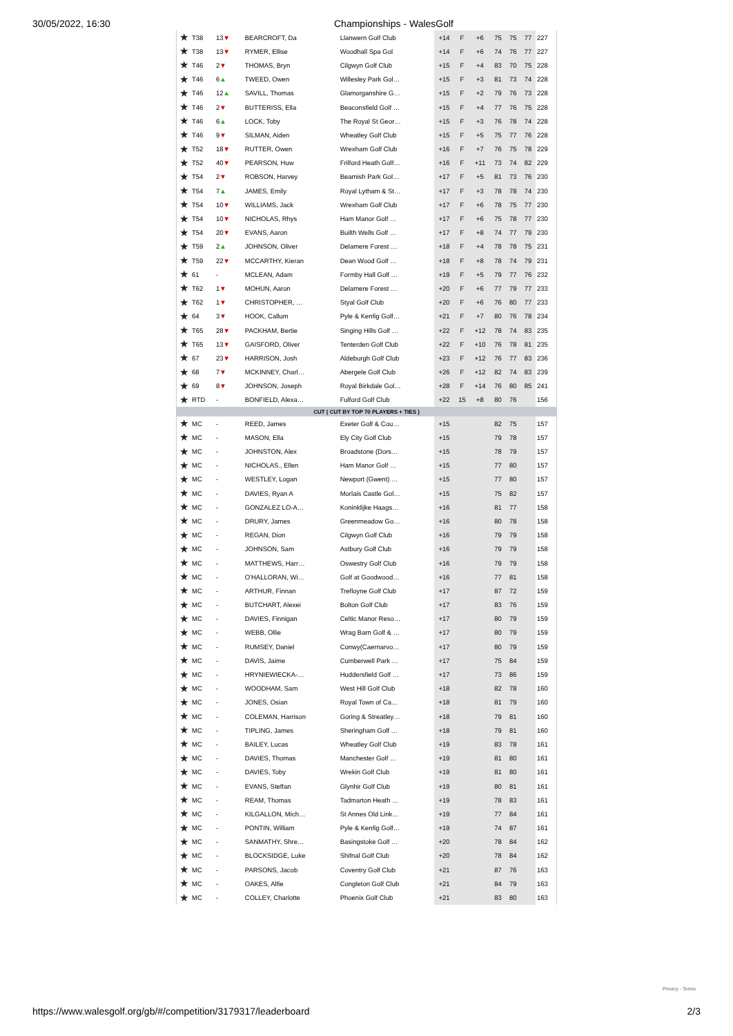30/05/2022, 16:30 Championships - WalesGolf
| ★ | T38 | 13 ▼ | | BEARCROFT, Da | Llanwern Golf Club | +14 | F | +6 | 75 | 75 | 77 | 227 |
| ★ | T38 | 13 ▼ | | RYMER, Ellise | Woodhall Spa Gol | +14 | F | +6 | 74 | 76 | 77 | 227 |
| ★ | T46 | 2 ▼ | | THOMAS, Bryn | Cilgwyn Golf Club | +15 | F | +4 | 83 | 70 | 75 | 228 |
| ★ | T46 | 6 ▲ | | TWEED, Owen | Willesley Park Gol… | +15 | F | +3 | 81 | 73 | 74 | 228 |
| ★ | T46 | 12 ▲ | | SAVILL, Thomas | Glamorganshire G… | +15 | F | +2 | 79 | 76 | 73 | 228 |
| ★ | T46 | 2 ▼ | | BUTTERISS, Ella | Beaconsfield Golf … | +15 | F | +4 | 77 | 76 | 75 | 228 |
| ★ | T46 | 6 ▲ | | LOCK, Toby | The Royal St Geor… | +15 | F | +3 | 76 | 78 | 74 | 228 |
| ★ | T46 | 9 ▼ | | SILMAN, Aiden | Wheatley Golf Club | +15 | F | +5 | 75 | 77 | 76 | 228 |
| ★ | T52 | 18 ▼ | | RUTTER, Owen | Wrexham Golf Club | +16 | F | +7 | 76 | 75 | 78 | 229 |
| ★ | T52 | 40 ▼ | | PEARSON, Huw | Frilford Heath Golf… | +16 | F | +11 | 73 | 74 | 82 | 229 |
| ★ | T54 | 2 ▼ | | ROBSON, Harvey | Beamish Park Gol… | +17 | F | +5 | 81 | 73 | 76 | 230 |
| ★ | T54 | 7 ▲ | | JAMES, Emily | Royal Lytham & St… | +17 | F | +3 | 78 | 78 | 74 | 230 |
| ★ | T54 | 10 ▼ | | WILLIAMS, Jack | Wrexham Golf Club | +17 | F | +6 | 78 | 75 | 77 | 230 |
| ★ | T54 | 10 ▼ | | NICHOLAS, Rhys | Ham Manor Golf … | +17 | F | +6 | 75 | 78 | 77 | 230 |
| ★ | T54 | 20 ▼ | | EVANS, Aaron | Builth Wells Golf … | +17 | F | +8 | 74 | 77 | 79 | 230 |
| ★ | T59 | 2 ▲ | | JOHNSON, Oliver | Delamere Forest … | +18 | F | +4 | 78 | 78 | 75 | 231 |
| ★ | T59 | 22 ▼ | | MCCARTHY, Kieran | Dean Wood Golf … | +18 | F | +8 | 78 | 74 | 79 | 231 |
| ★ | 61 | - | | MCLEAN, Adam | Formby Hall Golf … | +19 | F | +5 | 79 | 77 | 76 | 232 |
| ★ | T62 | 1 ▼ | | MOHUN, Aaron | Delamere Forest … | +20 | F | +6 | 77 | 79 | 77 | 233 |
| ★ | T62 | 1 ▼ | | CHRISTOPHER, … | Styal Golf Club | +20 | F | +6 | 76 | 80 | 77 | 233 |
| ★ | 64 | 3 ▼ | | HOOK, Callum | Pyle & Kenfig Golf… | +21 | F | +7 | 80 | 76 | 78 | 234 |
| ★ | T65 | 28 ▼ | | PACKHAM, Bertie | Singing Hills Golf … | +22 | F | +12 | 78 | 74 | 83 | 235 |
| ★ | T65 | 13 ▼ | | GAISFORD, Oliver | Tenterden Golf Club | +22 | F | +10 | 76 | 78 | 81 | 235 |
| ★ | 67 | 23 ▼ | | HARRISON, Josh | Aldeburgh Golf Club | +23 | F | +12 | 76 | 77 | 83 | 236 |
| ★ | 68 | 7 ▼ | | MCKINNEY, Charl… | Abergele Golf Club | +26 | F | +12 | 82 | 74 | 83 | 239 |
| ★ | 69 | 8 ▼ | | JOHNSON, Joseph | Royal Birkdale Gol… | +28 | F | +14 | 76 | 80 | 85 | 241 |
| ★ | RTD | - | | BONFIELD, Alexa… | Fulford Golf Club | +22 | 15 | +8 | 80 | 76 | | 156 |
| CUT ( CUT BY TOP 70 PLAYERS + TIES ) | | | | | | | | | | | | |
| ★ | MC | - | | REED, James | Exeter Golf & Cou… | +15 | | | 82 | 75 | | 157 |
| ★ | MC | - | | MASON, Ella | Ely City Golf Club | +15 | | | 79 | 78 | | 157 |
| ★ | MC | - | | JOHNSTON, Alex | Broadstone (Dors… | +15 | | | 78 | 79 | | 157 |
| ★ | MC | - | | NICHOLAS., Ellen | Ham Manor Golf … | +15 | | | 77 | 80 | | 157 |
| ★ | MC | - | | WESTLEY, Logan | Newport (Gwent) … | +15 | | | 77 | 80 | | 157 |
| ★ | MC | - | | DAVIES, Ryan A | Morlais Castle Gol… | +15 | | | 75 | 82 | | 157 |
| ★ | MC | - | | GONZALEZ LO-A… | Koninklijke Haags… | +16 | | | 81 | 77 | | 158 |
| ★ | MC | - | | DRURY, James | Greenmeadow Go… | +16 | | | 80 | 78 | | 158 |
| ★ | MC | - | | REGAN, Dion | Cilgwyn Golf Club | +16 | | | 79 | 79 | | 158 |
| ★ | MC | - | | JOHNSON, Sam | Astbury Golf Club | +16 | | | 79 | 79 | | 158 |
| ★ | MC | - | | MATTHEWS, Harr… | Oswestry Golf Club | +16 | | | 79 | 79 | | 158 |
| ★ | MC | - | | O'HALLORAN, Wi… | Golf at Goodwood… | +16 | | | 77 | 81 | | 158 |
| ★ | MC | - | | ARTHUR, Finnan | Trefloyne Golf Club | +17 | | | 87 | 72 | | 159 |
| ★ | MC | - | | BUTCHART, Alexei | Bolton Golf Club | +17 | | | 83 | 76 | | 159 |
| ★ | MC | - | | DAVIES, Finnigan | Celtic Manor Reso… | +17 | | | 80 | 79 | | 159 |
| ★ | MC | - | | WEBB, Ollie | Wrag Barn Golf & … | +17 | | | 80 | 79 | | 159 |
| ★ | MC | - | | RUMSEY, Daniel | Conwy(Caernarvo… | +17 | | | 80 | 79 | | 159 |
| ★ | MC | - | | DAVIS, Jaime | Cumberwell Park … | +17 | | | 75 | 84 | | 159 |
| ★ | MC | - | | HRYNIEWIECKA-… | Huddersfield Golf … | +17 | | | 73 | 86 | | 159 |
| ★ | MC | - | | WOODHAM, Sam | West Hill Golf Club | +18 | | | 82 | 78 | | 160 |
| ★ | MC | - | | JONES, Osian | Royal Town of Ca… | +18 | | | 81 | 79 | | 160 |
| ★ | MC | - | | COLEMAN, Harrison | Goring & Streatley… | +18 | | | 79 | 81 | | 160 |
| ★ | MC | - | | TIPLING, James | Sheringham Golf … | +18 | | | 79 | 81 | | 160 |
| ★ | MC | - | | BAILEY, Lucas | Wheatley Golf Club | +19 | | | 83 | 78 | | 161 |
| ★ | MC | - | | DAVIES, Thomas | Manchester Golf … | +19 | | | 81 | 80 | | 161 |
| ★ | MC | - | | DAVIES, Toby | Wrekin Golf Club | +19 | | | 81 | 80 | | 161 |
| ★ | MC | - | | EVANS, Steffan | Glynhir Golf Club | +19 | | | 80 | 81 | | 161 |
| ★ | MC | - | | REAM, Thomas | Tadmarton Heath … | +19 | | | 78 | 83 | | 161 |
| ★ | MC | - | | KILGALLON, Mich… | St Annes Old Link… | +19 | | | 77 | 84 | | 161 |
| ★ | MC | - | | PONTIN, William | Pyle & Kenfig Golf… | +19 | | | 74 | 87 | | 161 |
| ★ | MC | - | | SANMATHY, Shre… | Basingstoke Golf … | +20 | | | 78 | 84 | | 162 |
| ★ | MC | - | | BLOCKSIDGE, Luke | Shifnal Golf Club | +20 | | | 78 | 84 | | 162 |
| ★ | MC | - | | PARSONS, Jacob | Coventry Golf Club | +21 | | | 87 | 76 | | 163 |
| ★ | MC | - | | OAKES, Alfie | Congleton Golf Club | +21 | | | 84 | 79 | | 163 |
| ★ | MC | - | | COLLEY, Charlotte | Phoenix Golf Club | +21 | | | 83 | 80 | | 163 |
Privacy - Terms
https://www.walesgolf.org/gb/#/competition/3179317/leaderboard 2/3